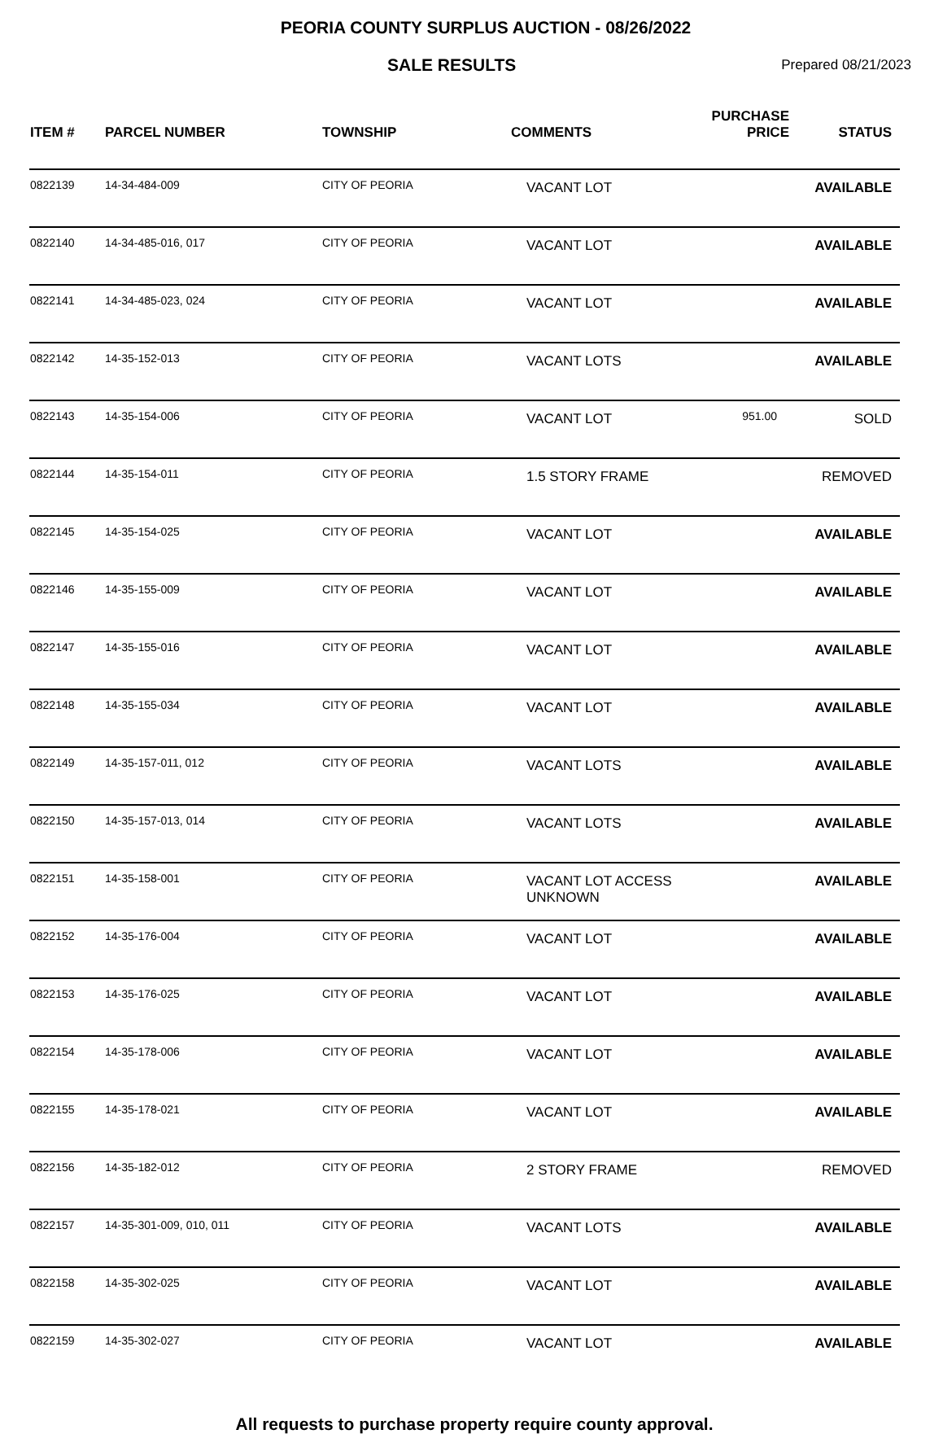PEORIA COUNTY SURPLUS AUCTION - 08/26/2022
SALE RESULTS
Prepared 08/21/2023
| ITEM # | PARCEL NUMBER | TOWNSHIP | COMMENTS | PURCHASE PRICE | STATUS |
| --- | --- | --- | --- | --- | --- |
| 0822139 | 14-34-484-009 | CITY OF PEORIA | VACANT LOT | | AVAILABLE |
| 0822140 | 14-34-485-016, 017 | CITY OF PEORIA | VACANT LOT | | AVAILABLE |
| 0822141 | 14-34-485-023, 024 | CITY OF PEORIA | VACANT LOT | | AVAILABLE |
| 0822142 | 14-35-152-013 | CITY OF PEORIA | VACANT LOTS | | AVAILABLE |
| 0822143 | 14-35-154-006 | CITY OF PEORIA | VACANT LOT | 951.00 | SOLD |
| 0822144 | 14-35-154-011 | CITY OF PEORIA | 1.5 STORY FRAME | | REMOVED |
| 0822145 | 14-35-154-025 | CITY OF PEORIA | VACANT LOT | | AVAILABLE |
| 0822146 | 14-35-155-009 | CITY OF PEORIA | VACANT LOT | | AVAILABLE |
| 0822147 | 14-35-155-016 | CITY OF PEORIA | VACANT LOT | | AVAILABLE |
| 0822148 | 14-35-155-034 | CITY OF PEORIA | VACANT LOT | | AVAILABLE |
| 0822149 | 14-35-157-011, 012 | CITY OF PEORIA | VACANT LOTS | | AVAILABLE |
| 0822150 | 14-35-157-013, 014 | CITY OF PEORIA | VACANT LOTS | | AVAILABLE |
| 0822151 | 14-35-158-001 | CITY OF PEORIA | VACANT LOT ACCESS UNKNOWN | | AVAILABLE |
| 0822152 | 14-35-176-004 | CITY OF PEORIA | VACANT LOT | | AVAILABLE |
| 0822153 | 14-35-176-025 | CITY OF PEORIA | VACANT LOT | | AVAILABLE |
| 0822154 | 14-35-178-006 | CITY OF PEORIA | VACANT LOT | | AVAILABLE |
| 0822155 | 14-35-178-021 | CITY OF PEORIA | VACANT LOT | | AVAILABLE |
| 0822156 | 14-35-182-012 | CITY OF PEORIA | 2 STORY FRAME | | REMOVED |
| 0822157 | 14-35-301-009, 010, 011 | CITY OF PEORIA | VACANT LOTS | | AVAILABLE |
| 0822158 | 14-35-302-025 | CITY OF PEORIA | VACANT LOT | | AVAILABLE |
| 0822159 | 14-35-302-027 | CITY OF PEORIA | VACANT LOT | | AVAILABLE |
All requests to purchase property require county approval.